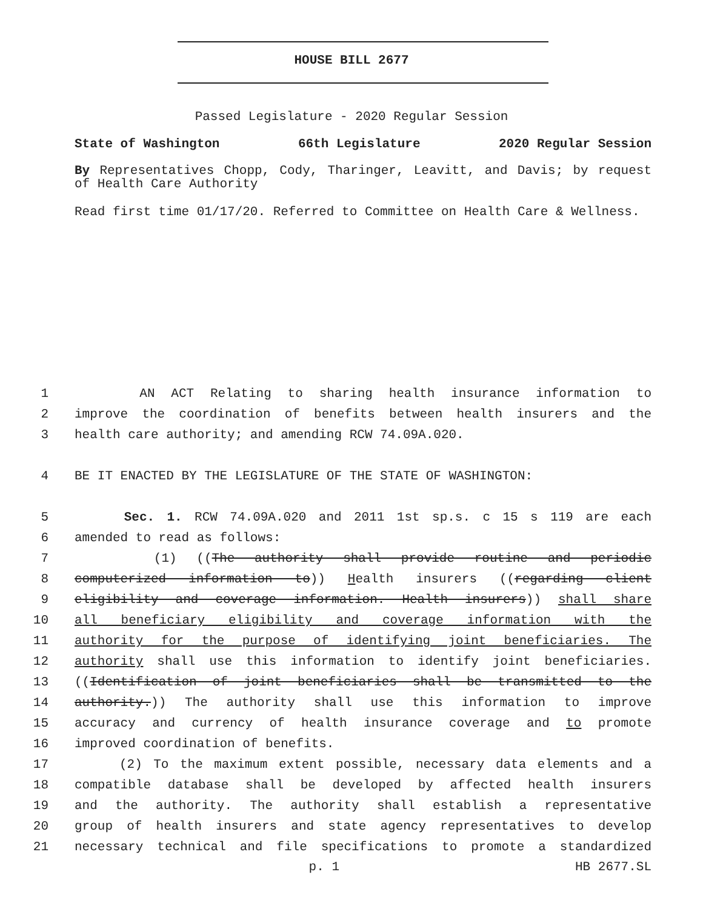HOUSE BILL 2677
Passed Legislature - 2020 Regular Session
State of Washington 66th Legislature 2020 Regular Session
By Representatives Chopp, Cody, Tharinger, Leavitt, and Davis; by request of Health Care Authority
Read first time 01/17/20. Referred to Committee on Health Care & Wellness.
1 AN ACT Relating to sharing health insurance information to
2 improve the coordination of benefits between health insurers and the
3 health care authority; and amending RCW 74.09A.020.
4 BE IT ENACTED BY THE LEGISLATURE OF THE STATE OF WASHINGTON:
5 Sec. 1. RCW 74.09A.020 and 2011 1st sp.s. c 15 s 119 are each
6 amended to read as follows:
7 (1) ((The authority shall provide routine and periodic
8 computerized information to)) Health insurers ((regarding client
9 eligibility and coverage information. Health insurers)) shall share
10 all beneficiary eligibility and coverage information with the
11 authority for the purpose of identifying joint beneficiaries. The
12 authority shall use this information to identify joint beneficiaries.
13 ((Identification of joint beneficiaries shall be transmitted to the
14 authority.)) The authority shall use this information to improve
15 accuracy and currency of health insurance coverage and to promote
16 improved coordination of benefits.
17 (2) To the maximum extent possible, necessary data elements and a
18 compatible database shall be developed by affected health insurers
19 and the authority. The authority shall establish a representative
20 group of health insurers and state agency representatives to develop
21 necessary technical and file specifications to promote a standardized
p. 1 HB 2677.SL